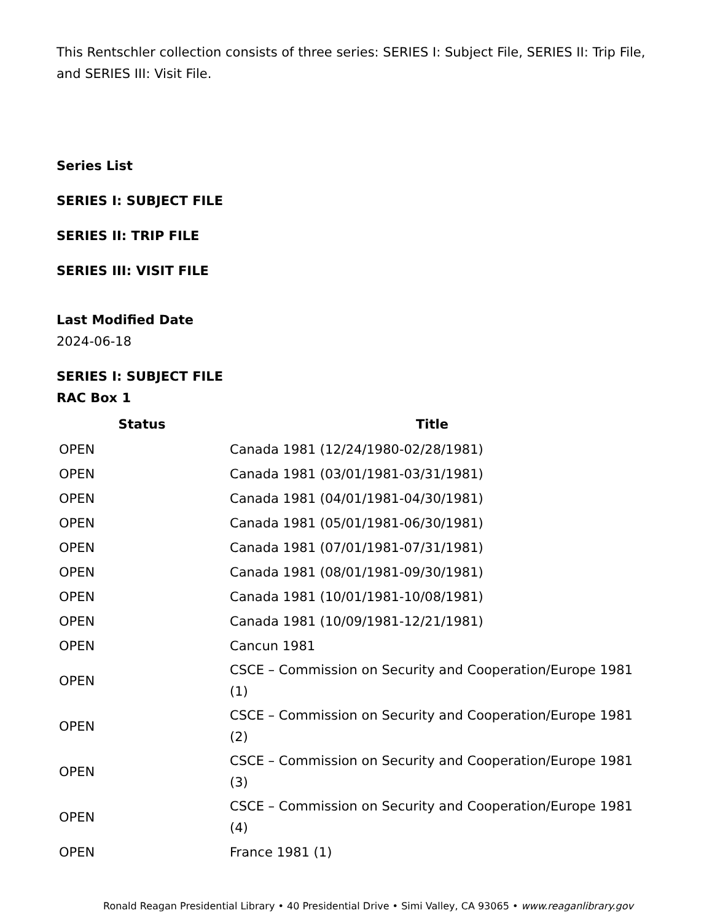This Rentschler collection consists of three series: SERIES I: Subject File, SERIES II: Trip File, and SERIES III: Visit File.
Series List
SERIES I: SUBJECT FILE
SERIES II: TRIP FILE
SERIES III: VISIT FILE
Last Modified Date
2024-06-18
SERIES I: SUBJECT FILE
RAC Box 1
| Status | Title |
| --- | --- |
| OPEN | Canada 1981 (12/24/1980-02/28/1981) |
| OPEN | Canada 1981 (03/01/1981-03/31/1981) |
| OPEN | Canada 1981 (04/01/1981-04/30/1981) |
| OPEN | Canada 1981 (05/01/1981-06/30/1981) |
| OPEN | Canada 1981 (07/01/1981-07/31/1981) |
| OPEN | Canada 1981 (08/01/1981-09/30/1981) |
| OPEN | Canada 1981 (10/01/1981-10/08/1981) |
| OPEN | Canada 1981 (10/09/1981-12/21/1981) |
| OPEN | Cancun 1981 |
| OPEN | CSCE – Commission on Security and Cooperation/Europe 1981 (1) |
| OPEN | CSCE – Commission on Security and Cooperation/Europe 1981 (2) |
| OPEN | CSCE – Commission on Security and Cooperation/Europe 1981 (3) |
| OPEN | CSCE – Commission on Security and Cooperation/Europe 1981 (4) |
| OPEN | France 1981 (1) |
Ronald Reagan Presidential Library • 40 Presidential Drive • Simi Valley, CA 93065 • www.reaganlibrary.gov